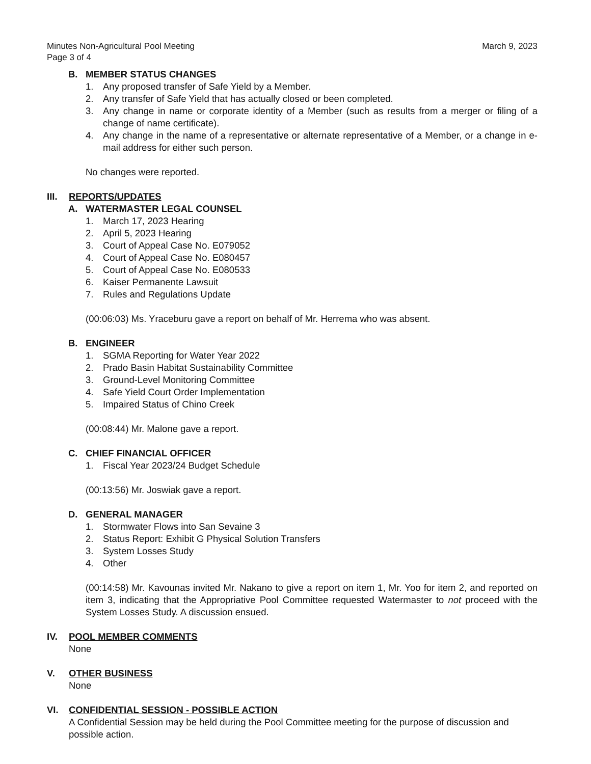Minutes Non-Agricultural Pool Meeting
Page 3 of 4
March 9, 2023
B. MEMBER STATUS CHANGES
1. Any proposed transfer of Safe Yield by a Member.
2. Any transfer of Safe Yield that has actually closed or been completed.
3. Any change in name or corporate identity of a Member (such as results from a merger or filing of a change of name certificate).
4. Any change in the name of a representative or alternate representative of a Member, or a change in e-mail address for either such person.
No changes were reported.
III. REPORTS/UPDATES
A. WATERMASTER LEGAL COUNSEL
1. March 17, 2023 Hearing
2. April 5, 2023 Hearing
3. Court of Appeal Case No. E079052
4. Court of Appeal Case No. E080457
5. Court of Appeal Case No. E080533
6. Kaiser Permanente Lawsuit
7. Rules and Regulations Update
(00:06:03) Ms. Yraceburu gave a report on behalf of Mr. Herrema who was absent.
B. ENGINEER
1. SGMA Reporting for Water Year 2022
2. Prado Basin Habitat Sustainability Committee
3. Ground-Level Monitoring Committee
4. Safe Yield Court Order Implementation
5. Impaired Status of Chino Creek
(00:08:44) Mr. Malone gave a report.
C. CHIEF FINANCIAL OFFICER
1. Fiscal Year 2023/24 Budget Schedule
(00:13:56) Mr. Joswiak gave a report.
D. GENERAL MANAGER
1. Stormwater Flows into San Sevaine 3
2. Status Report: Exhibit G Physical Solution Transfers
3. System Losses Study
4. Other
(00:14:58) Mr. Kavounas invited Mr. Nakano to give a report on item 1, Mr. Yoo for item 2, and reported on item 3, indicating that the Appropriative Pool Committee requested Watermaster to not proceed with the System Losses Study. A discussion ensued.
IV. POOL MEMBER COMMENTS
None
V. OTHER BUSINESS
None
VI. CONFIDENTIAL SESSION - POSSIBLE ACTION
A Confidential Session may be held during the Pool Committee meeting for the purpose of discussion and possible action.